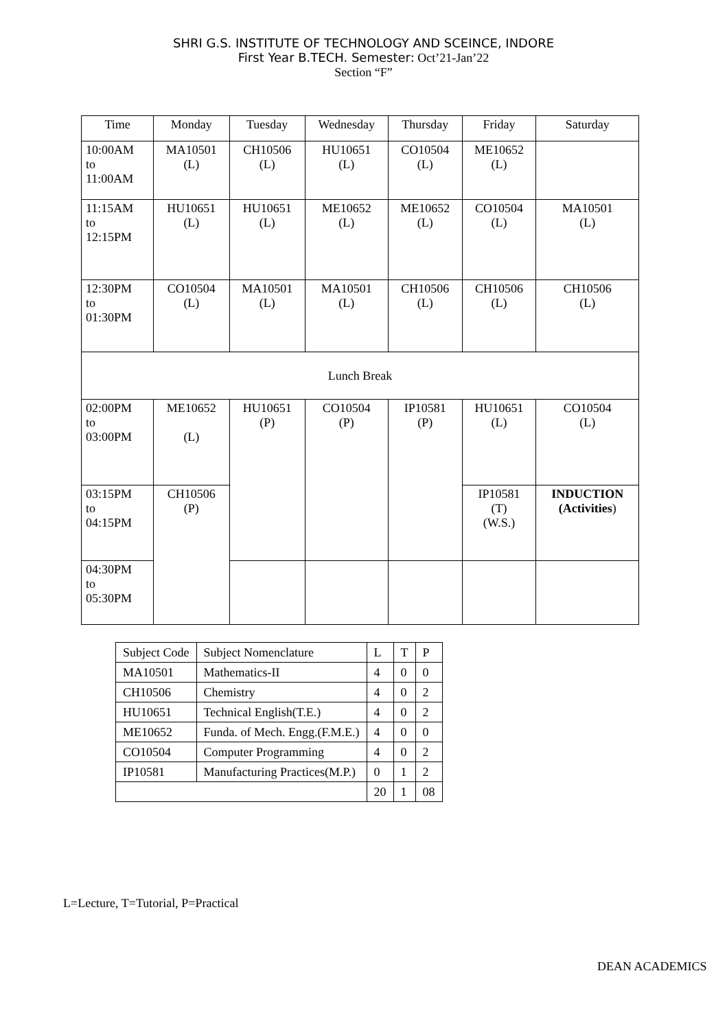SHRI G.S. INSTITUTE OF TECHNOLOGY AND SCEINCE, INDORE
First Year B.TECH. Semester: Oct’21-Jan’22
Section “F”
| Time | Monday | Tuesday | Wednesday | Thursday | Friday | Saturday |
| --- | --- | --- | --- | --- | --- | --- |
| 10:00AM to 11:00AM | MA10501 (L) | CH10506 (L) | HU10651 (L) | CO10504 (L) | ME10652 (L) | |
| 11:15AM to 12:15PM | HU10651 (L) | HU10651 (L) | ME10652 (L) | ME10652 (L) | CO10504 (L) | MA10501 (L) |
| 12:30PM to 01:30PM | CO10504 (L) | MA10501 (L) | MA10501 (L) | CH10506 (L) | CH10506 (L) | CH10506 (L) |
| Lunch Break | | | | | | |
| 02:00PM to 03:00PM | ME10652 (L) | HU10651 (P) | CO10504 (P) | IP10581 (P) | HU10651 (L) | CO10504 (L) |
| 03:15PM to 04:15PM | CH10506 (P) | | | | IP10581 (T) (W.S.) | INDUCTION (Activities ) |
| 04:30PM to 05:30PM | | | | | | |
| Subject Code | Subject Nomenclature | L | T | P |
| MA10501 | Mathematics-II | 4 | 0 | 0 |
| CH10506 | Chemistry | 4 | 0 | 2 |
| HU10651 | Technical English(T.E.) | 4 | 0 | 2 |
| ME10652 | Funda. of Mech. Engg.(F.M.E.) | 4 | 0 | 0 |
| CO10504 | Computer Programming | 4 | 0 | 2 |
| IP10581 | Manufacturing Practices(M.P.) | 0 | 1 | 2 |
| | | 20 | 1 | 08 |
L=Lecture, T=Tutorial, P=Practical
DEAN ACADEMICS